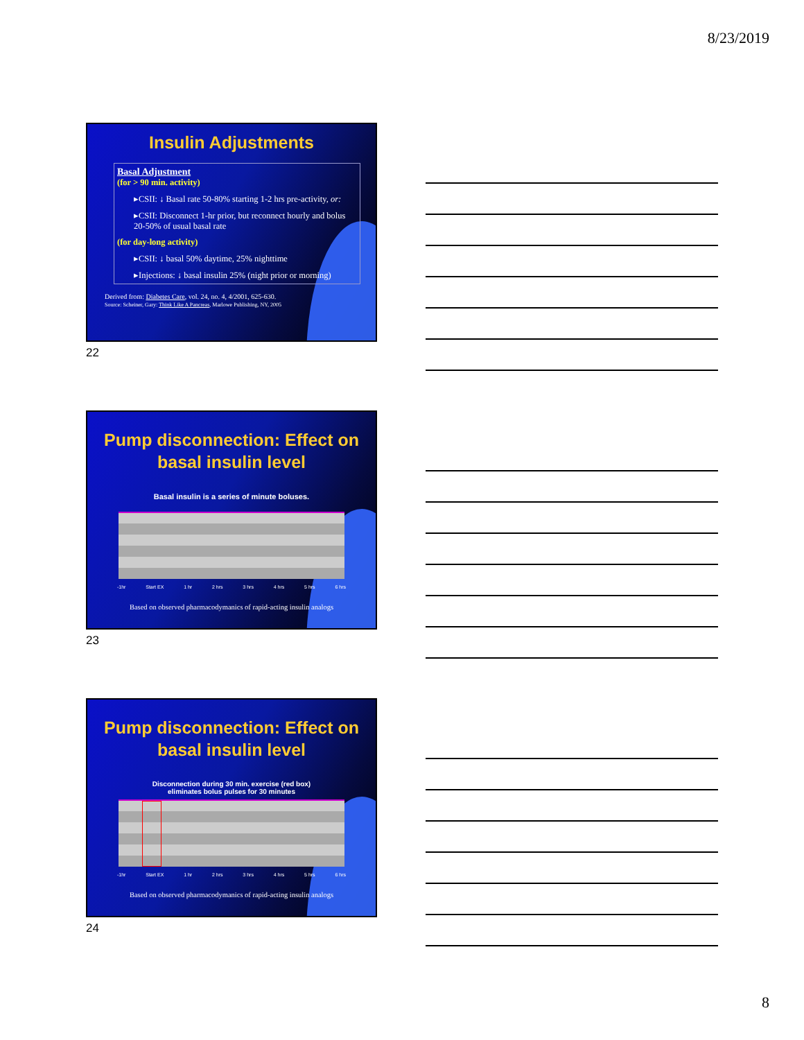8/23/2019
Insulin Adjustments
Basal Adjustment
(for > 90 min. activity)
▸CSII: ↓ Basal rate 50-80% starting 1-2 hrs pre-activity, or:
▸CSII: Disconnect 1-hr prior, but reconnect hourly and bolus 20-50% of usual basal rate
(for day-long activity)
▸CSII: ↓ basal 50% daytime, 25% nighttime
▸Injections: ↓ basal insulin 25% (night prior or morning)
Derived from: Diabetes Care, vol. 24, no. 4, 4/2001, 625-630.
Source: Scheiner, Gary: Think Like A Pancreas, Marlowe Publishing, NY, 2005
22
Pump disconnection: Effect on basal insulin level
Basal insulin is a series of minute boluses.
-1hr Start EX 1 hr 2 hrs 3 hrs 4 hrs 5 hrs 6 hrs
Based on observed pharmacodymanics of rapid-acting insulin analogs
23
Pump disconnection: Effect on basal insulin level
Disconnection during 30 min. exercise (red box)
eliminates bolus pulses for 30 minutes
-1hr Start EX 1 hr 2 hrs 3 hrs 4 hrs 5 hrs 6 hrs
Based on observed pharmacodymanics of rapid-acting insulin analogs
24
8